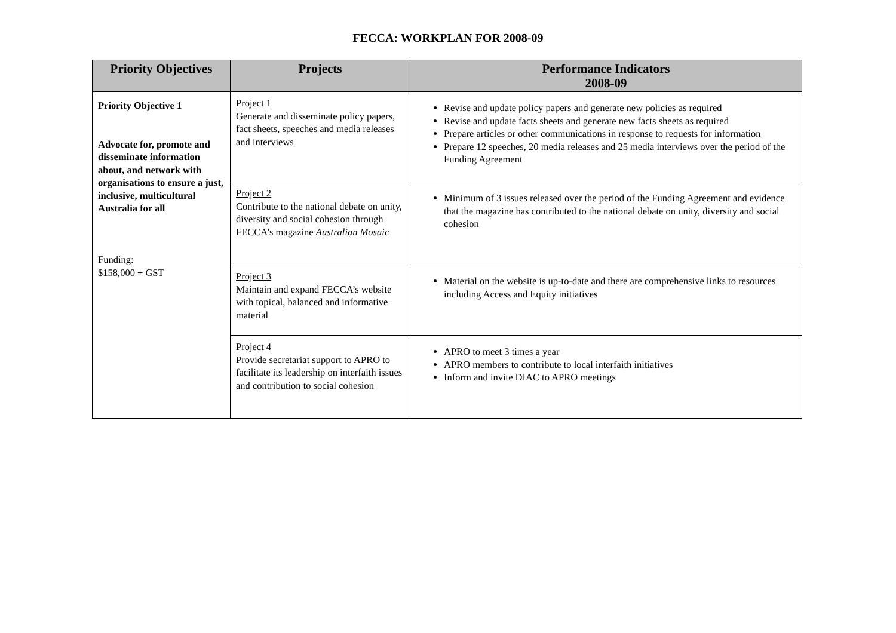FECCA: WORKPLAN FOR 2008-09
| Priority Objectives | Projects | Performance Indicators 2008-09 |
| --- | --- | --- |
| Priority Objective 1 Advocate for, promote and disseminate information about, and network with organisations to ensure a just, inclusive, multicultural Australia for all Funding: $158,000 + GST | Project 1 Generate and disseminate policy papers, fact sheets, speeches and media releases and interviews | Revise and update policy papers and generate new policies as required Revise and update facts sheets and generate new facts sheets as required Prepare articles or other communications in response to requests for information Prepare 12 speeches, 20 media releases and 25 media interviews over the period of the Funding Agreement |
| | Project 2 Contribute to the national debate on unity, diversity and social cohesion through FECCA’s magazine Australian Mosaic | Minimum of 3 issues released over the period of the Funding Agreement and evidence that the magazine has contributed to the national debate on unity, diversity and social cohesion |
| | Project 3 Maintain and expand FECCA’s website with topical, balanced and informative material | Material on the website is up-to-date and there are comprehensive links to resources including Access and Equity initiatives |
| | Project 4 Provide secretariat support to APRO to facilitate its leadership on interfaith issues and contribution to social cohesion | APRO to meet 3 times a year APRO members to contribute to local interfaith initiatives Inform and invite DIAC to APRO meetings |